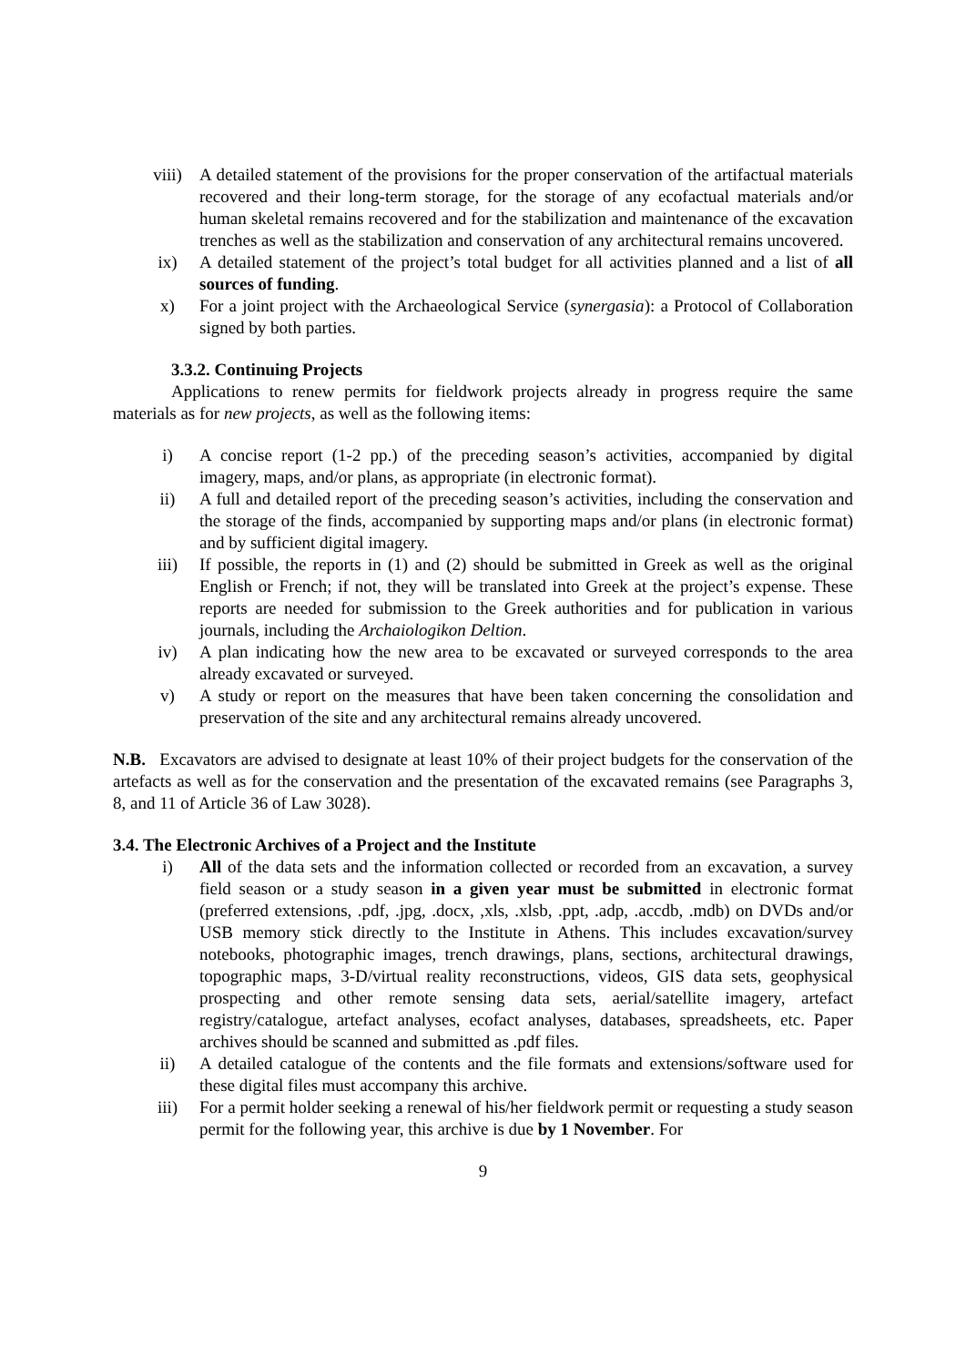viii) A detailed statement of the provisions for the proper conservation of the artifactual materials recovered and their long-term storage, for the storage of any ecofactual materials and/or human skeletal remains recovered and for the stabilization and maintenance of the excavation trenches as well as the stabilization and conservation of any architectural remains uncovered.
ix) A detailed statement of the project’s total budget for all activities planned and a list of all sources of funding.
x) For a joint project with the Archaeological Service (synergasia): a Protocol of Collaboration signed by both parties.
3.3.2. Continuing Projects
Applications to renew permits for fieldwork projects already in progress require the same materials as for new projects, as well as the following items:
i) A concise report (1-2 pp.) of the preceding season’s activities, accompanied by digital imagery, maps, and/or plans, as appropriate (in electronic format).
ii) A full and detailed report of the preceding season’s activities, including the conservation and the storage of the finds, accompanied by supporting maps and/or plans (in electronic format) and by sufficient digital imagery.
iii) If possible, the reports in (1) and (2) should be submitted in Greek as well as the original English or French; if not, they will be translated into Greek at the project’s expense. These reports are needed for submission to the Greek authorities and for publication in various journals, including the Archaiologikon Deltion.
iv) A plan indicating how the new area to be excavated or surveyed corresponds to the area already excavated or surveyed.
v) A study or report on the measures that have been taken concerning the consolidation and preservation of the site and any architectural remains already uncovered.
N.B. Excavators are advised to designate at least 10% of their project budgets for the conservation of the artefacts as well as for the conservation and the presentation of the excavated remains (see Paragraphs 3, 8, and 11 of Article 36 of Law 3028).
3.4. The Electronic Archives of a Project and the Institute
i) All of the data sets and the information collected or recorded from an excavation, a survey field season or a study season in a given year must be submitted in electronic format (preferred extensions, .pdf, .jpg, .docx, ,xls, .xlsb, .ppt, .adp, .accdb, .mdb) on DVDs and/or USB memory stick directly to the Institute in Athens. This includes excavation/survey notebooks, photographic images, trench drawings, plans, sections, architectural drawings, topographic maps, 3-D/virtual reality reconstructions, videos, GIS data sets, geophysical prospecting and other remote sensing data sets, aerial/satellite imagery, artefact registry/catalogue, artefact analyses, ecofact analyses, databases, spreadsheets, etc. Paper archives should be scanned and submitted as .pdf files.
ii) A detailed catalogue of the contents and the file formats and extensions/software used for these digital files must accompany this archive.
iii) For a permit holder seeking a renewal of his/her fieldwork permit or requesting a study season permit for the following year, this archive is due by 1 November. For
9